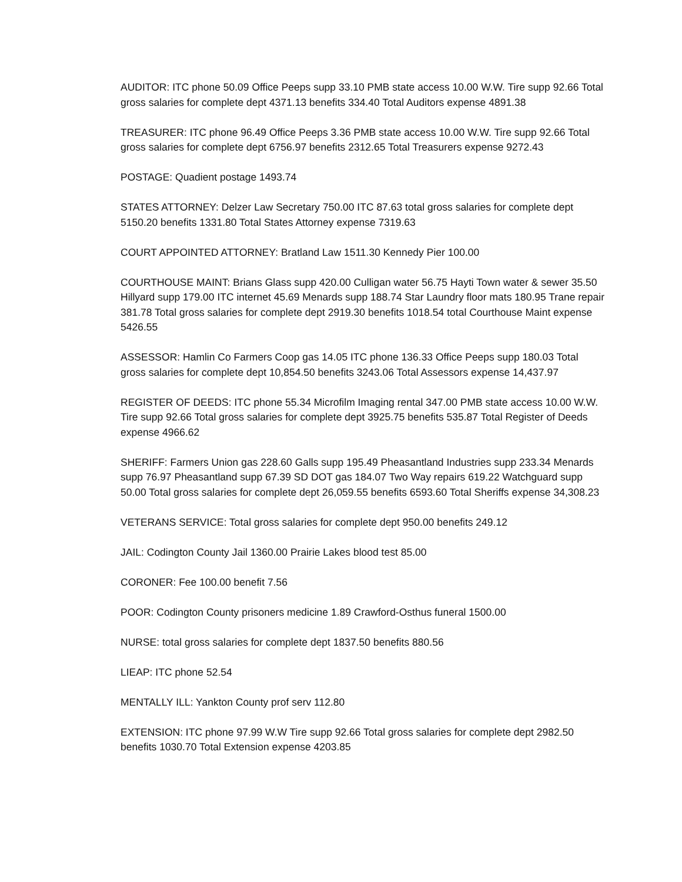AUDITOR: ITC phone 50.09 Office Peeps supp 33.10 PMB state access 10.00 W.W. Tire supp 92.66 Total gross salaries for complete dept 4371.13 benefits 334.40 Total Auditors expense 4891.38
TREASURER: ITC phone 96.49 Office Peeps 3.36 PMB state access 10.00 W.W. Tire supp 92.66 Total gross salaries for complete dept 6756.97 benefits 2312.65 Total Treasurers expense 9272.43
POSTAGE: Quadient postage 1493.74
STATES ATTORNEY: Delzer Law Secretary 750.00 ITC 87.63 total gross salaries for complete dept 5150.20 benefits 1331.80 Total States Attorney expense 7319.63
COURT APPOINTED ATTORNEY: Bratland Law 1511.30 Kennedy Pier 100.00
COURTHOUSE MAINT: Brians Glass supp 420.00 Culligan water 56.75 Hayti Town water & sewer 35.50 Hillyard supp 179.00 ITC internet 45.69 Menards supp 188.74 Star Laundry floor mats 180.95 Trane repair 381.78 Total gross salaries for complete dept 2919.30 benefits 1018.54 total Courthouse Maint expense 5426.55
ASSESSOR: Hamlin Co Farmers Coop gas 14.05 ITC phone 136.33 Office Peeps supp 180.03 Total gross salaries for complete dept 10,854.50 benefits 3243.06 Total Assessors expense 14,437.97
REGISTER OF DEEDS: ITC phone 55.34 Microfilm Imaging rental 347.00 PMB state access 10.00 W.W. Tire supp 92.66 Total gross salaries for complete dept 3925.75 benefits 535.87 Total Register of Deeds expense 4966.62
SHERIFF: Farmers Union gas 228.60 Galls supp 195.49 Pheasantland Industries supp 233.34 Menards supp 76.97 Pheasantland supp 67.39 SD DOT gas 184.07 Two Way repairs 619.22 Watchguard supp 50.00 Total gross salaries for complete dept 26,059.55 benefits 6593.60 Total Sheriffs expense 34,308.23
VETERANS SERVICE: Total gross salaries for complete dept 950.00 benefits 249.12
JAIL: Codington County Jail 1360.00 Prairie Lakes blood test 85.00
CORONER: Fee 100.00 benefit 7.56
POOR: Codington County prisoners medicine 1.89 Crawford-Osthus funeral 1500.00
NURSE: total gross salaries for complete dept 1837.50 benefits 880.56
LIEAP: ITC phone 52.54
MENTALLY ILL: Yankton County prof serv 112.80
EXTENSION: ITC phone 97.99 W.W Tire supp 92.66 Total gross salaries for complete dept 2982.50 benefits 1030.70 Total Extension expense 4203.85